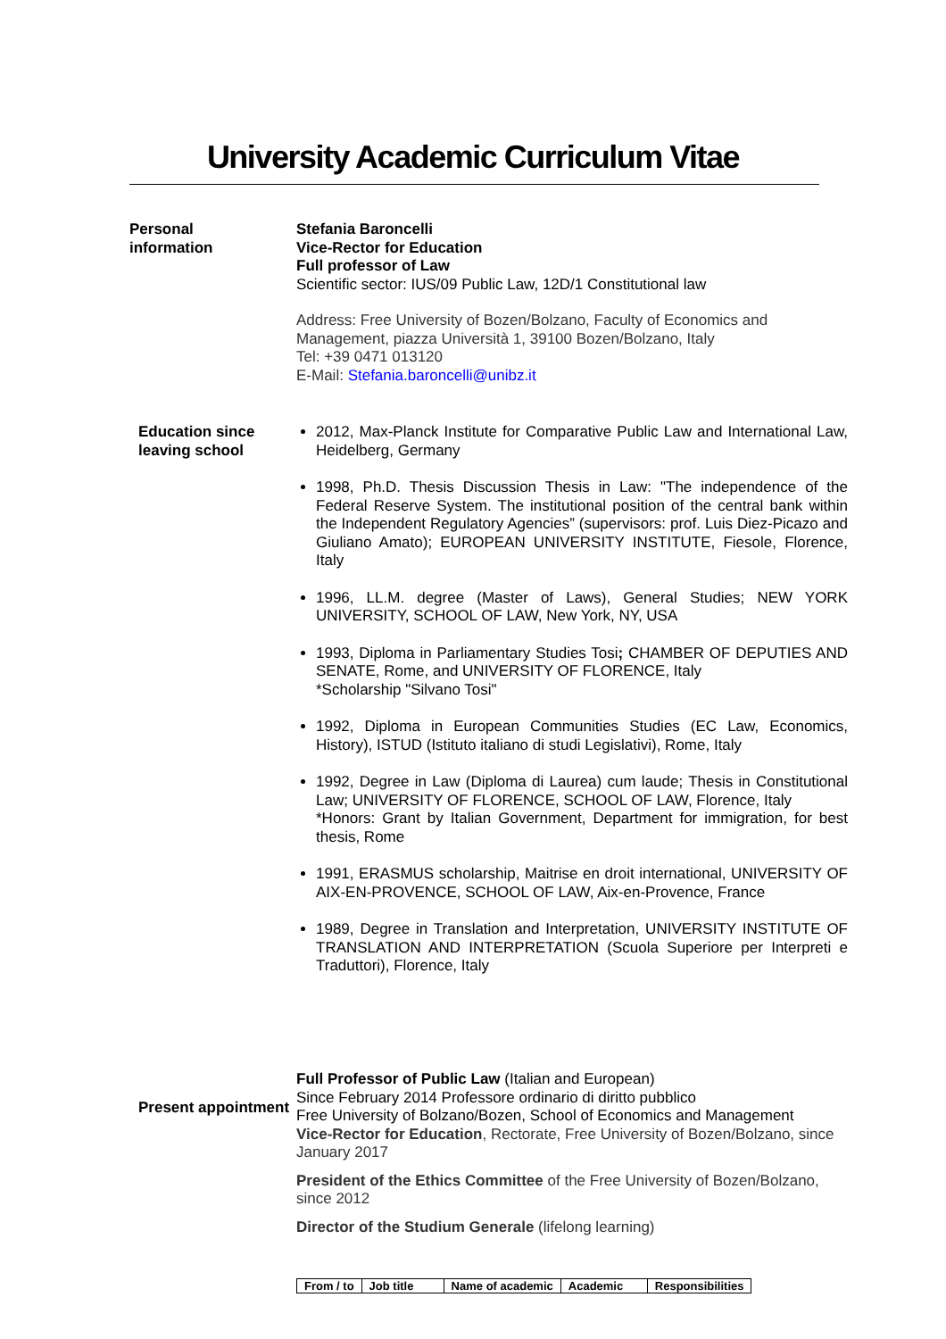University Academic Curriculum Vitae
Personal
information
Stefania Baroncelli
Vice-Rector for Education
Full professor of Law
Scientific sector: IUS/09 Public Law, 12D/1 Constitutional law
Address: Free University of Bozen/Bolzano, Faculty of Economics and Management, piazza Università 1, 39100 Bozen/Bolzano, Italy
Tel: +39 0471 013120
E-Mail: Stefania.baroncelli@unibz.it
Education since leaving school
2012, Max-Planck Institute for Comparative Public Law and International Law, Heidelberg, Germany
1998, Ph.D. Thesis Discussion Thesis in Law: "The independence of the Federal Reserve System. The institutional position of the central bank within the Independent Regulatory Agencies” (supervisors: prof. Luis Diez-Picazo and Giuliano Amato); EUROPEAN UNIVERSITY INSTITUTE, Fiesole, Florence, Italy
1996, LL.M. degree (Master of Laws), General Studies; NEW YORK UNIVERSITY, SCHOOL OF LAW, New York, NY, USA
1993, Diploma in Parliamentary Studies Tosi; CHAMBER OF DEPUTIES AND SENATE, Rome, and UNIVERSITY OF FLORENCE, Italy
*Scholarship "Silvano Tosi"
1992, Diploma in European Communities Studies (EC Law, Economics, History), ISTUD (Istituto italiano di studi Legislativi), Rome, Italy
1992, Degree in Law (Diploma di Laurea) cum laude; Thesis in Constitutional Law; UNIVERSITY OF FLORENCE, SCHOOL OF LAW, Florence, Italy
*Honors: Grant by Italian Government, Department for immigration, for best thesis, Rome
1991, ERASMUS scholarship, Maitrise en droit international, UNIVERSITY OF AIX-EN-PROVENCE, SCHOOL OF LAW, Aix-en-Provence, France
1989, Degree in Translation and Interpretation, UNIVERSITY INSTITUTE OF TRANSLATION AND INTERPRETATION (Scuola Superiore per Interpreti e Traduttori), Florence, Italy
Present appointment
Full Professor of Public Law (Italian and European)
Since February 2014 Professore ordinario di diritto pubblico
Free University of Bolzano/Bozen, School of Economics and Management
Vice-Rector for Education, Rectorate, Free University of Bozen/Bolzano, since January 2017
President of the Ethics Committee of the Free University of Bozen/Bolzano, since 2012
Director of the Studium Generale (lifelong learning)
| From / to | Job title | Name of academic | Academic | Responsibilities |